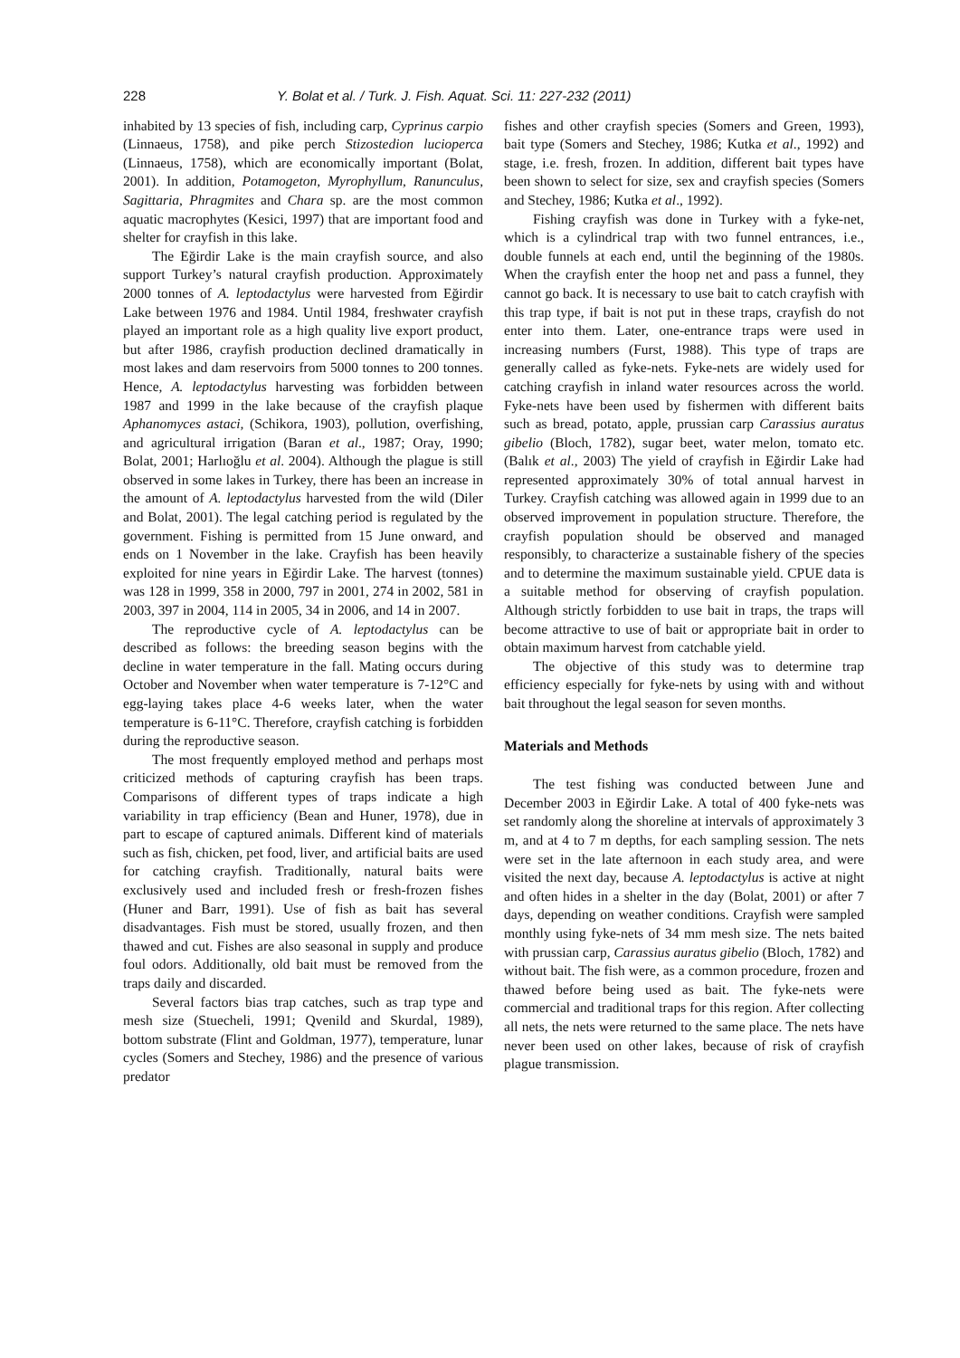228 Y. Bolat et al. / Turk. J. Fish. Aquat. Sci. 11: 227-232 (2011)
inhabited by 13 species of fish, including carp, Cyprinus carpio (Linnaeus, 1758), and pike perch Stizostedion lucioperca (Linnaeus, 1758), which are economically important (Bolat, 2001). In addition, Potamogeton, Myrophyllum, Ranunculus, Sagittaria, Phragmites and Chara sp. are the most common aquatic macrophytes (Kesici, 1997) that are important food and shelter for crayfish in this lake.
The Eğirdir Lake is the main crayfish source, and also support Turkey’s natural crayfish production. Approximately 2000 tonnes of A. leptodactylus were harvested from Eğirdir Lake between 1976 and 1984. Until 1984, freshwater crayfish played an important role as a high quality live export product, but after 1986, crayfish production declined dramatically in most lakes and dam reservoirs from 5000 tonnes to 200 tonnes. Hence, A. leptodactylus harvesting was forbidden between 1987 and 1999 in the lake because of the crayfish plaque Aphanomyces astaci, (Schikora, 1903), pollution, overfishing, and agricultural irrigation (Baran et al., 1987; Oray, 1990; Bolat, 2001; Harlıoğlu et al. 2004). Although the plague is still observed in some lakes in Turkey, there has been an increase in the amount of A. leptodactylus harvested from the wild (Diler and Bolat, 2001). The legal catching period is regulated by the government. Fishing is permitted from 15 June onward, and ends on 1 November in the lake. Crayfish has been heavily exploited for nine years in Eğirdir Lake. The harvest (tonnes) was 128 in 1999, 358 in 2000, 797 in 2001, 274 in 2002, 581 in 2003, 397 in 2004, 114 in 2005, 34 in 2006, and 14 in 2007.
The reproductive cycle of A. leptodactylus can be described as follows: the breeding season begins with the decline in water temperature in the fall. Mating occurs during October and November when water temperature is 7-12°C and egg-laying takes place 4-6 weeks later, when the water temperature is 6-11°C. Therefore, crayfish catching is forbidden during the reproductive season.
The most frequently employed method and perhaps most criticized methods of capturing crayfish has been traps. Comparisons of different types of traps indicate a high variability in trap efficiency (Bean and Huner, 1978), due in part to escape of captured animals. Different kind of materials such as fish, chicken, pet food, liver, and artificial baits are used for catching crayfish. Traditionally, natural baits were exclusively used and included fresh or fresh-frozen fishes (Huner and Barr, 1991). Use of fish as bait has several disadvantages. Fish must be stored, usually frozen, and then thawed and cut. Fishes are also seasonal in supply and produce foul odors. Additionally, old bait must be removed from the traps daily and discarded.
Several factors bias trap catches, such as trap type and mesh size (Stuecheli, 1991; Qvenild and Skurdal, 1989), bottom substrate (Flint and Goldman, 1977), temperature, lunar cycles (Somers and Stechey, 1986) and the presence of various predator
fishes and other crayfish species (Somers and Green, 1993), bait type (Somers and Stechey, 1986; Kutka et al., 1992) and stage, i.e. fresh, frozen. In addition, different bait types have been shown to select for size, sex and crayfish species (Somers and Stechey, 1986; Kutka et al., 1992).
Fishing crayfish was done in Turkey with a fyke-net, which is a cylindrical trap with two funnel entrances, i.e., double funnels at each end, until the beginning of the 1980s. When the crayfish enter the hoop net and pass a funnel, they cannot go back. It is necessary to use bait to catch crayfish with this trap type, if bait is not put in these traps, crayfish do not enter into them. Later, one-entrance traps were used in increasing numbers (Furst, 1988). This type of traps are generally called as fyke-nets. Fyke-nets are widely used for catching crayfish in inland water resources across the world. Fyke-nets have been used by fishermen with different baits such as bread, potato, apple, prussian carp Carassius auratus gibelio (Bloch, 1782), sugar beet, water melon, tomato etc. (Balık et al., 2003) The yield of crayfish in Eğirdir Lake had represented approximately 30% of total annual harvest in Turkey. Crayfish catching was allowed again in 1999 due to an observed improvement in population structure. Therefore, the crayfish population should be observed and managed responsibly, to characterize a sustainable fishery of the species and to determine the maximum sustainable yield. CPUE data is a suitable method for observing of crayfish population. Although strictly forbidden to use bait in traps, the traps will become attractive to use of bait or appropriate bait in order to obtain maximum harvest from catchable yield.
The objective of this study was to determine trap efficiency especially for fyke-nets by using with and without bait throughout the legal season for seven months.
Materials and Methods
The test fishing was conducted between June and December 2003 in Eğirdir Lake. A total of 400 fyke-nets was set randomly along the shoreline at intervals of approximately 3 m, and at 4 to 7 m depths, for each sampling session. The nets were set in the late afternoon in each study area, and were visited the next day, because A. leptodactylus is active at night and often hides in a shelter in the day (Bolat, 2001) or after 7 days, depending on weather conditions. Crayfish were sampled monthly using fyke-nets of 34 mm mesh size. The nets baited with prussian carp, Carassius auratus gibelio (Bloch, 1782) and without bait. The fish were, as a common procedure, frozen and thawed before being used as bait. The fyke-nets were commercial and traditional traps for this region. After collecting all nets, the nets were returned to the same place. The nets have never been used on other lakes, because of risk of crayfish plague transmission.